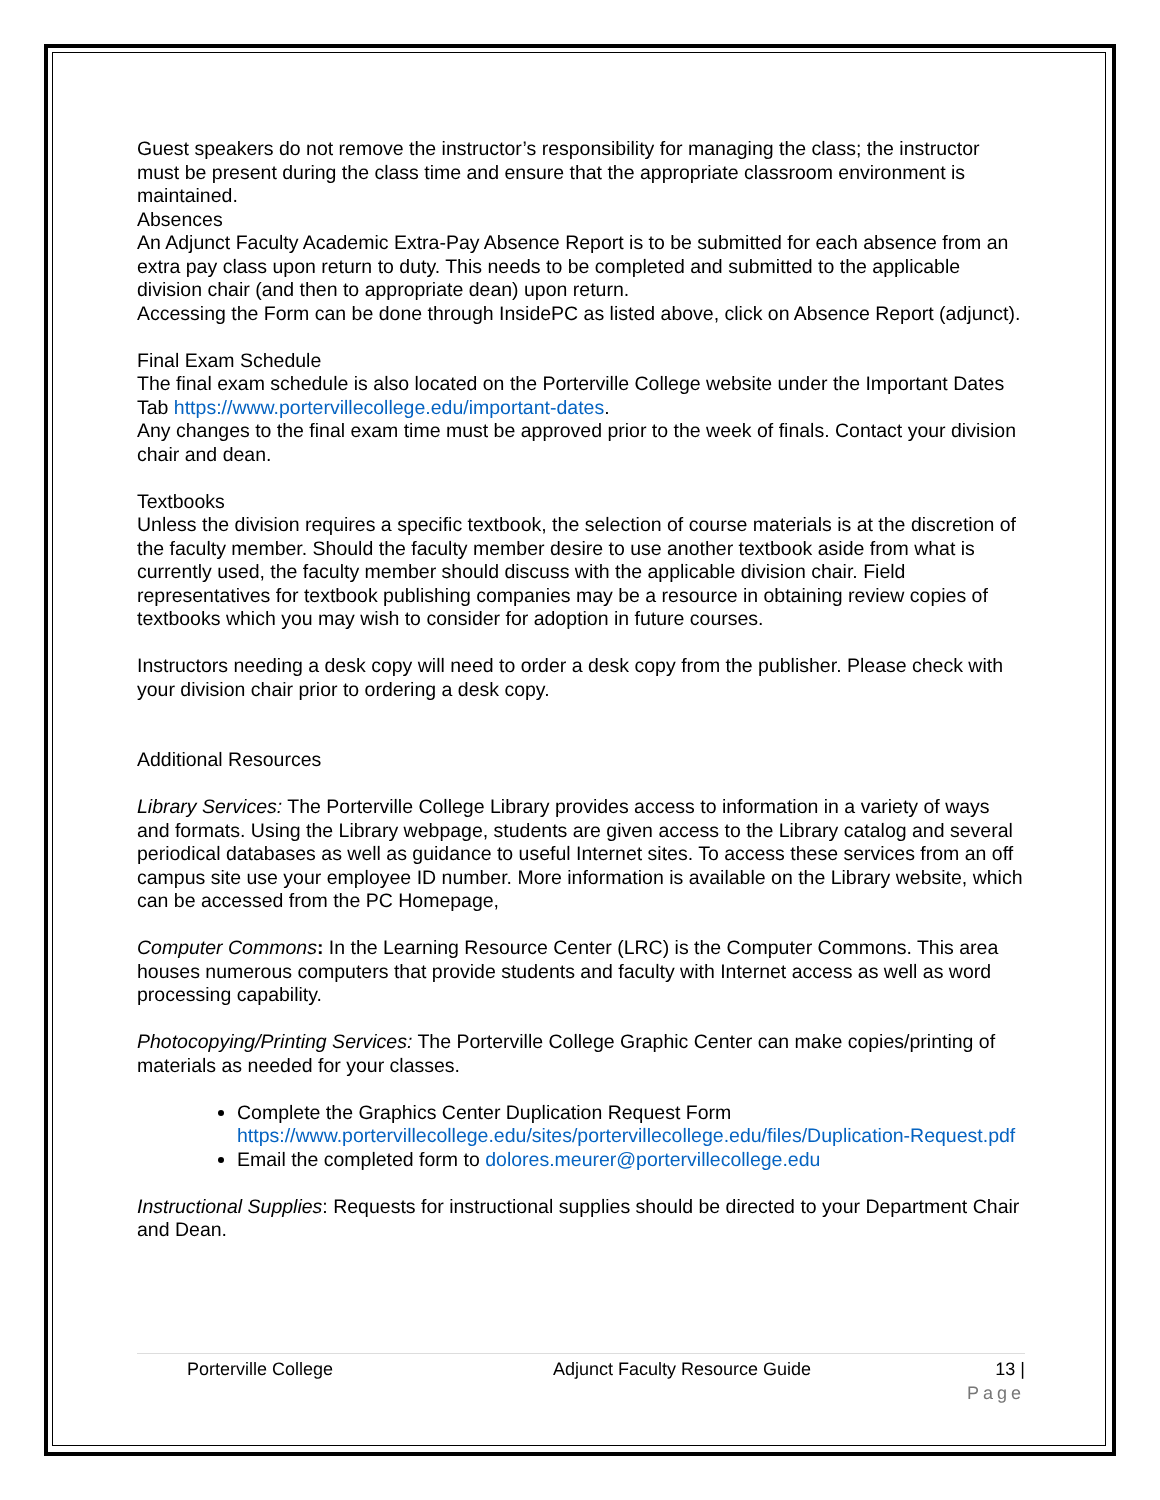Guest speakers do not remove the instructor’s responsibility for managing the class; the instructor must be present during the class time and ensure that the appropriate classroom environment is maintained.
Absences
An Adjunct Faculty Academic Extra-Pay Absence Report is to be submitted for each absence from an extra pay class upon return to duty. This needs to be completed and submitted to the applicable division chair (and then to appropriate dean) upon return.
Accessing the Form can be done through InsidePC as listed above, click on Absence Report (adjunct).
Final Exam Schedule
The final exam schedule is also located on the Porterville College website under the Important Dates Tab https://www.portervillecollege.edu/important-dates.
Any changes to the final exam time must be approved prior to the week of finals. Contact your division chair and dean.
Textbooks
Unless the division requires a specific textbook, the selection of course materials is at the discretion of the faculty member. Should the faculty member desire to use another textbook aside from what is currently used, the faculty member should discuss with the applicable division chair. Field representatives for textbook publishing companies may be a resource in obtaining review copies of textbooks which you may wish to consider for adoption in future courses.
Instructors needing a desk copy will need to order a desk copy from the publisher. Please check with your division chair prior to ordering a desk copy.
Additional Resources
Library Services: The Porterville College Library provides access to information in a variety of ways and formats. Using the Library webpage, students are given access to the Library catalog and several periodical databases as well as guidance to useful Internet sites. To access these services from an off campus site use your employee ID number. More information is available on the Library website, which can be accessed from the PC Homepage,
Computer Commons: In the Learning Resource Center (LRC) is the Computer Commons. This area houses numerous computers that provide students and faculty with Internet access as well as word processing capability.
Photocopying/Printing Services: The Porterville College Graphic Center can make copies/printing of materials as needed for your classes.
Complete the Graphics Center Duplication Request Form https://www.portervillecollege.edu/sites/portervillecollege.edu/files/Duplication-Request.pdf
Email the completed form to dolores.meurer@portervillecollege.edu
Instructional Supplies: Requests for instructional supplies should be directed to your Department Chair and Dean.
Porterville College Adjunct Faculty Resource Guide 13 |
Page